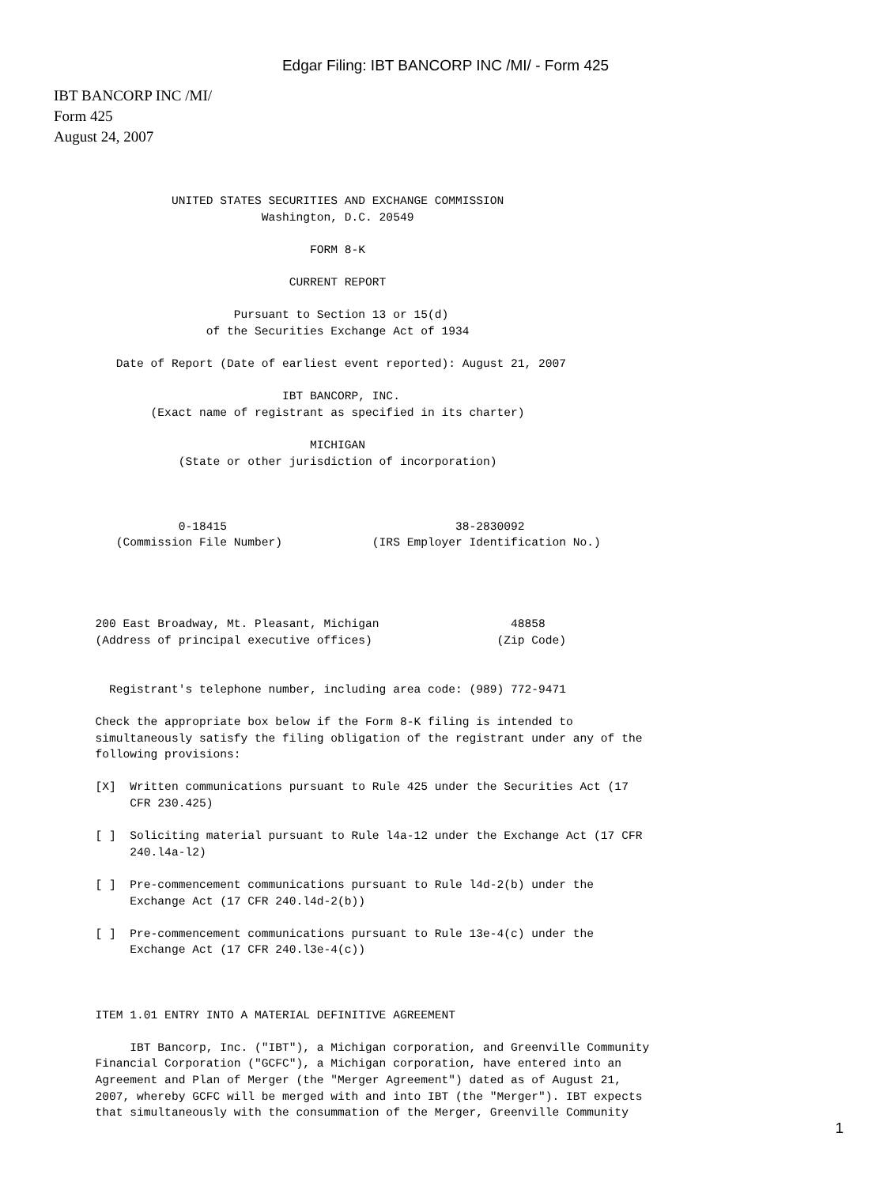Edgar Filing: IBT BANCORP INC /MI/ - Form 425
IBT BANCORP INC /MI/
Form 425
August 24, 2007
                 UNITED STATES SECURITIES AND EXCHANGE COMMISSION
                              Washington, D.C. 20549

                                     FORM 8-K

                                  CURRENT REPORT

                          Pursuant to Section 13 or 15(d)
                      of the Securities Exchange Act of 1934

         Date of Report (Date of earliest event reported): August 21, 2007

                                 IBT BANCORP, INC.
              (Exact name of registrant as specified in its charter)

                                     MICHIGAN
                  (State or other jurisdiction of incorporation)



                  0-18415                                 38-2830092
         (Commission File Number)             (IRS Employer Identification No.)




      200 East Broadway, Mt. Pleasant, Michigan                   48858
      (Address of principal executive offices)                  (Zip Code)


        Registrant's telephone number, including area code: (989) 772-9471

      Check the appropriate box below if the Form 8-K filing is intended to
      simultaneously satisfy the filing obligation of the registrant under any of the
      following provisions:

      [X]  Written communications pursuant to Rule 425 under the Securities Act (17
           CFR 230.425)

      [ ]  Soliciting material pursuant to Rule l4a-12 under the Exchange Act (17 CFR
           240.l4a-l2)

      [ ]  Pre-commencement communications pursuant to Rule l4d-2(b) under the
           Exchange Act (17 CFR 240.l4d-2(b))

      [ ]  Pre-commencement communications pursuant to Rule 13e-4(c) under the
           Exchange Act (17 CFR 240.l3e-4(c))



      ITEM 1.01 ENTRY INTO A MATERIAL DEFINITIVE AGREEMENT

           IBT Bancorp, Inc. ("IBT"), a Michigan corporation, and Greenville Community
      Financial Corporation ("GCFC"), a Michigan corporation, have entered into an
      Agreement and Plan of Merger (the "Merger Agreement") dated as of August 21,
      2007, whereby GCFC will be merged with and into IBT (the "Merger"). IBT expects
      that simultaneously with the consummation of the Merger, Greenville Community
1